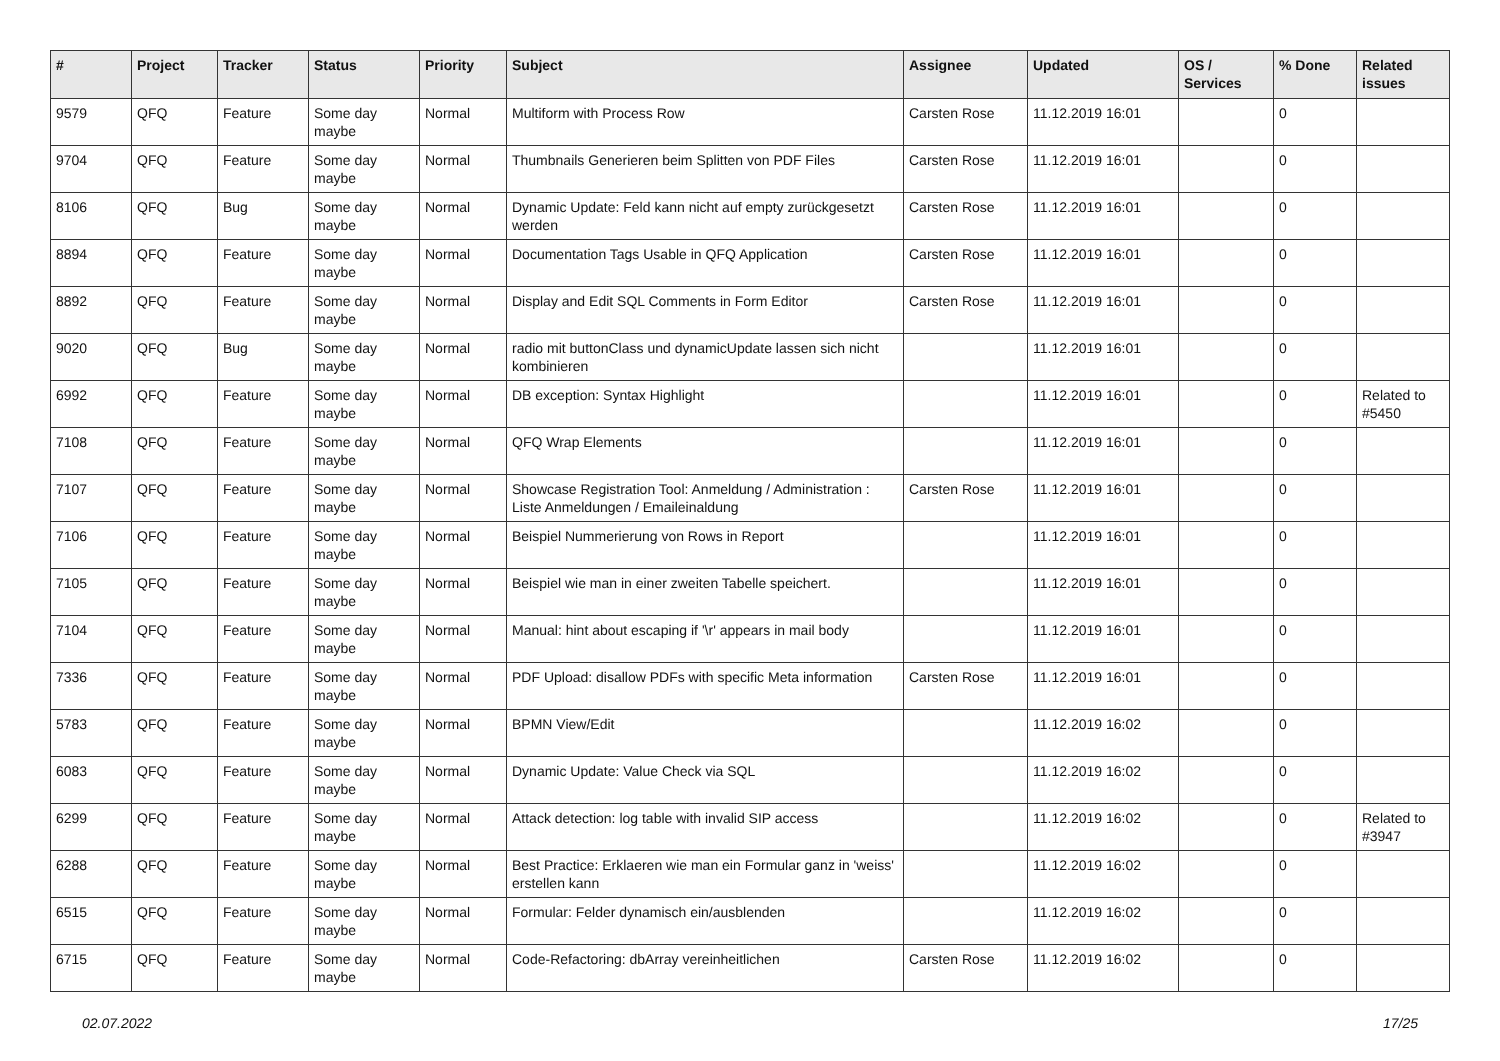| # | Project | Tracker | Status | Priority | Subject | Assignee | Updated | OS / Services | % Done | Related issues |
| --- | --- | --- | --- | --- | --- | --- | --- | --- | --- | --- |
| 9579 | QFQ | Feature | Some day maybe | Normal | Multiform with Process Row | Carsten Rose | 11.12.2019 16:01 | | 0 | |
| 9704 | QFQ | Feature | Some day maybe | Normal | Thumbnails Generieren beim Splitten von PDF Files | Carsten Rose | 11.12.2019 16:01 | | 0 | |
| 8106 | QFQ | Bug | Some day maybe | Normal | Dynamic Update: Feld kann nicht auf empty zurückgesetzt werden | Carsten Rose | 11.12.2019 16:01 | | 0 | |
| 8894 | QFQ | Feature | Some day maybe | Normal | Documentation Tags Usable in QFQ Application | Carsten Rose | 11.12.2019 16:01 | | 0 | |
| 8892 | QFQ | Feature | Some day maybe | Normal | Display and Edit SQL Comments in Form Editor | Carsten Rose | 11.12.2019 16:01 | | 0 | |
| 9020 | QFQ | Bug | Some day maybe | Normal | radio mit buttonClass und dynamicUpdate lassen sich nicht kombinieren | | 11.12.2019 16:01 | | 0 | |
| 6992 | QFQ | Feature | Some day maybe | Normal | DB exception: Syntax Highlight | | 11.12.2019 16:01 | | 0 | Related to #5450 |
| 7108 | QFQ | Feature | Some day maybe | Normal | QFQ Wrap Elements | | 11.12.2019 16:01 | | 0 | |
| 7107 | QFQ | Feature | Some day maybe | Normal | Showcase Registration Tool: Anmeldung / Administration : Liste Anmeldungen / Emaileinaldung | Carsten Rose | 11.12.2019 16:01 | | 0 | |
| 7106 | QFQ | Feature | Some day maybe | Normal | Beispiel Nummerierung von Rows in Report | | 11.12.2019 16:01 | | 0 | |
| 7105 | QFQ | Feature | Some day maybe | Normal | Beispiel wie man in einer zweiten Tabelle speichert. | | 11.12.2019 16:01 | | 0 | |
| 7104 | QFQ | Feature | Some day maybe | Normal | Manual: hint about escaping if '\r' appears in mail body | | 11.12.2019 16:01 | | 0 | |
| 7336 | QFQ | Feature | Some day maybe | Normal | PDF Upload: disallow PDFs with specific Meta information | Carsten Rose | 11.12.2019 16:01 | | 0 | |
| 5783 | QFQ | Feature | Some day maybe | Normal | BPMN View/Edit | | 11.12.2019 16:02 | | 0 | |
| 6083 | QFQ | Feature | Some day maybe | Normal | Dynamic Update: Value Check via SQL | | 11.12.2019 16:02 | | 0 | |
| 6299 | QFQ | Feature | Some day maybe | Normal | Attack detection: log table with invalid SIP access | | 11.12.2019 16:02 | | 0 | Related to #3947 |
| 6288 | QFQ | Feature | Some day maybe | Normal | Best Practice: Erklaeren wie man ein Formular ganz in 'weiss' erstellen kann | | 11.12.2019 16:02 | | 0 | |
| 6515 | QFQ | Feature | Some day maybe | Normal | Formular: Felder dynamisch ein/ausblenden | | 11.12.2019 16:02 | | 0 | |
| 6715 | QFQ | Feature | Some day maybe | Normal | Code-Refactoring: dbArray vereinheitlichen | Carsten Rose | 11.12.2019 16:02 | | 0 | |
02.07.2022 17/25